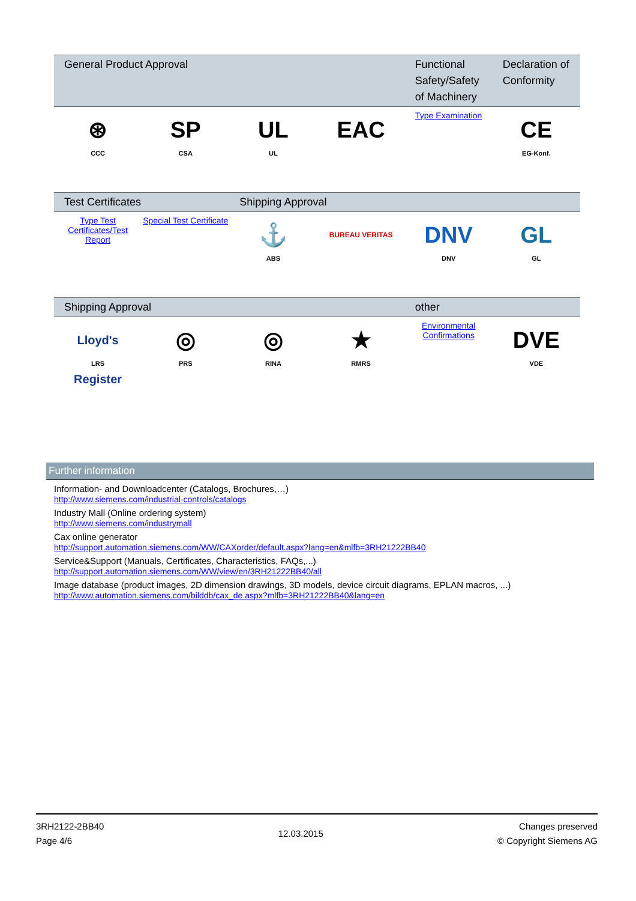| General Product Approval | | | | Functional Safety/Safety of Machinery | Declaration of Conformity |
| --- | --- | --- | --- | --- | --- |
| ⊛ CCC | SP CSA | UL UL | EAC | Type Examination | CE EG-Konf. |
| Test Certificates | | Shipping Approval | | | |
| Type Test Certificates/Test Report | Special Test Certificate | ⚓ ABS | BUREAU VERITAS | DNV DNV | GL GL |
| Shipping Approval | | | | other | |
| Lloyd's Register LRS | ◎ PRS | ◎ RINA | ★ RMRS | Environmental Confirmations | DVE VDE |
Further information
Information- and Downloadcenter (Catalogs, Brochures,…)
http://www.siemens.com/industrial-controls/catalogs
Industry Mall (Online ordering system)
http://www.siemens.com/industrymall
Cax online generator
http://support.automation.siemens.com/WW/CAXorder/default.aspx?lang=en&mlfb=3RH21222BB40
Service&Support (Manuals, Certificates, Characteristics, FAQs,...)
http://support.automation.siemens.com/WW/view/en/3RH21222BB40/all
Image database (product images, 2D dimension drawings, 3D models, device circuit diagrams, EPLAN macros, ...)
http://www.automation.siemens.com/bilddb/cax_de.aspx?mlfb=3RH21222BB40&lang=en
3RH2122-2BB40
Page 4/6
12.03.2015
Changes preserved
© Copyright Siemens AG